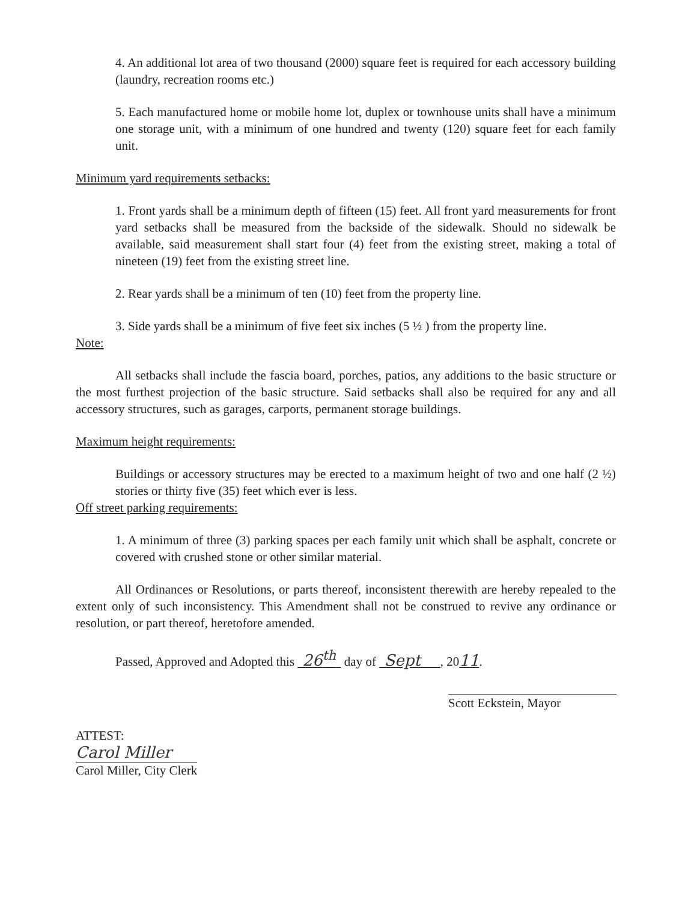4. An additional lot area of two thousand (2000) square feet is required for each accessory building (laundry, recreation rooms etc.)
5. Each manufactured home or mobile home lot, duplex or townhouse units shall have a minimum one storage unit, with a minimum of one hundred and twenty (120) square feet for each family unit.
Minimum yard requirements setbacks:
1. Front yards shall be a minimum depth of fifteen (15) feet. All front yard measurements for front yard setbacks shall be measured from the backside of the sidewalk. Should no sidewalk be available, said measurement shall start four (4) feet from the existing street, making a total of nineteen (19) feet from the existing street line.
2. Rear yards shall be a minimum of ten (10) feet from the property line.
3. Side yards shall be a minimum of five feet six inches (5 ½ ) from the property line.
Note:
All setbacks shall include the fascia board, porches, patios, any additions to the basic structure or the most furthest projection of the basic structure. Said setbacks shall also be required for any and all accessory structures, such as garages, carports, permanent storage buildings.
Maximum height requirements:
Buildings or accessory structures may be erected to a maximum height of two and one half (2 ½) stories or thirty five (35) feet which ever is less.
Off street parking requirements:
1. A minimum of three (3) parking spaces per each family unit which shall be asphalt, concrete or covered with crushed stone or other similar material.
All Ordinances or Resolutions, or parts thereof, inconsistent therewith are hereby repealed to the extent only of such inconsistency. This Amendment shall not be construed to revive any ordinance or resolution, or part thereof, heretofore amended.
Passed, Approved and Adopted this 26<sup>th</sup> day of Sept , 2011.
Scott Eckstein, Mayor
ATTEST:
Carol Miller
Carol Miller, City Clerk